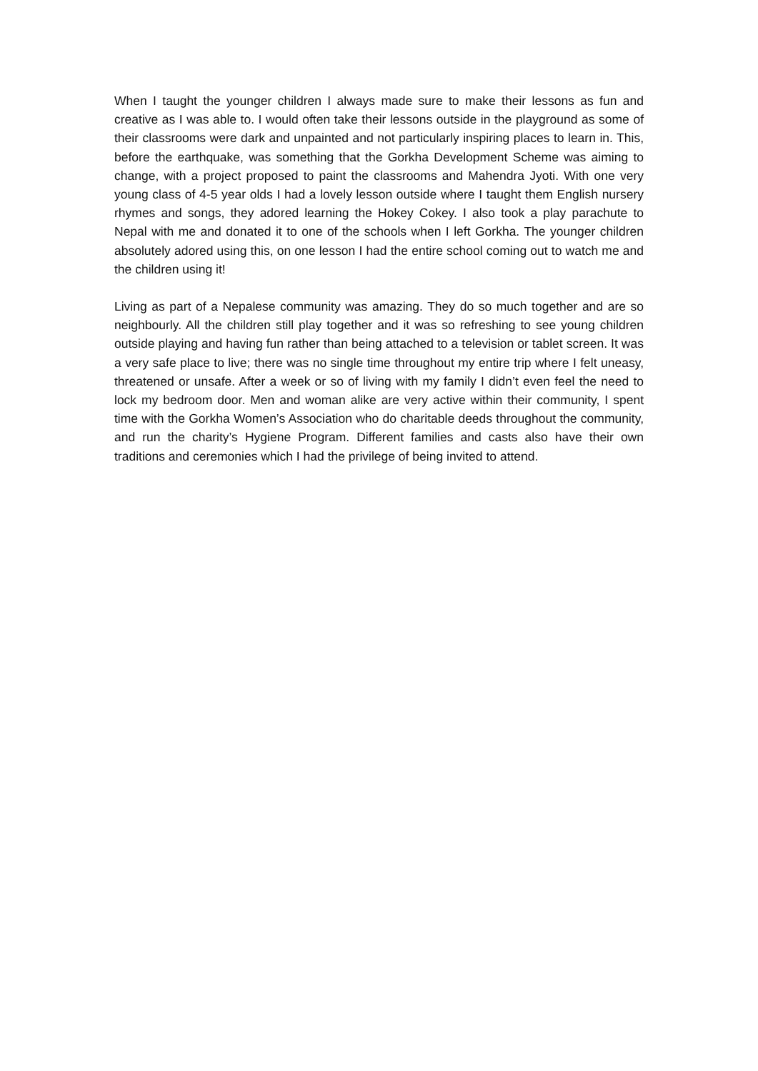When I taught the younger children I always made sure to make their lessons as fun and creative as I was able to. I would often take their lessons outside in the playground as some of their classrooms were dark and unpainted and not particularly inspiring places to learn in. This, before the earthquake, was something that the Gorkha Development Scheme was aiming to change, with a project proposed to paint the classrooms and Mahendra Jyoti. With one very young class of 4-5 year olds I had a lovely lesson outside where I taught them English nursery rhymes and songs, they adored learning the Hokey Cokey. I also took a play parachute to Nepal with me and donated it to one of the schools when I left Gorkha. The younger children absolutely adored using this, on one lesson I had the entire school coming out to watch me and the children using it!
Living as part of a Nepalese community was amazing. They do so much together and are so neighbourly. All the children still play together and it was so refreshing to see young children outside playing and having fun rather than being attached to a television or tablet screen. It was a very safe place to live; there was no single time throughout my entire trip where I felt uneasy, threatened or unsafe. After a week or so of living with my family I didn’t even feel the need to lock my bedroom door. Men and woman alike are very active within their community, I spent time with the Gorkha Women’s Association who do charitable deeds throughout the community, and run the charity’s Hygiene Program. Different families and casts also have their own traditions and ceremonies which I had the privilege of being invited to attend.